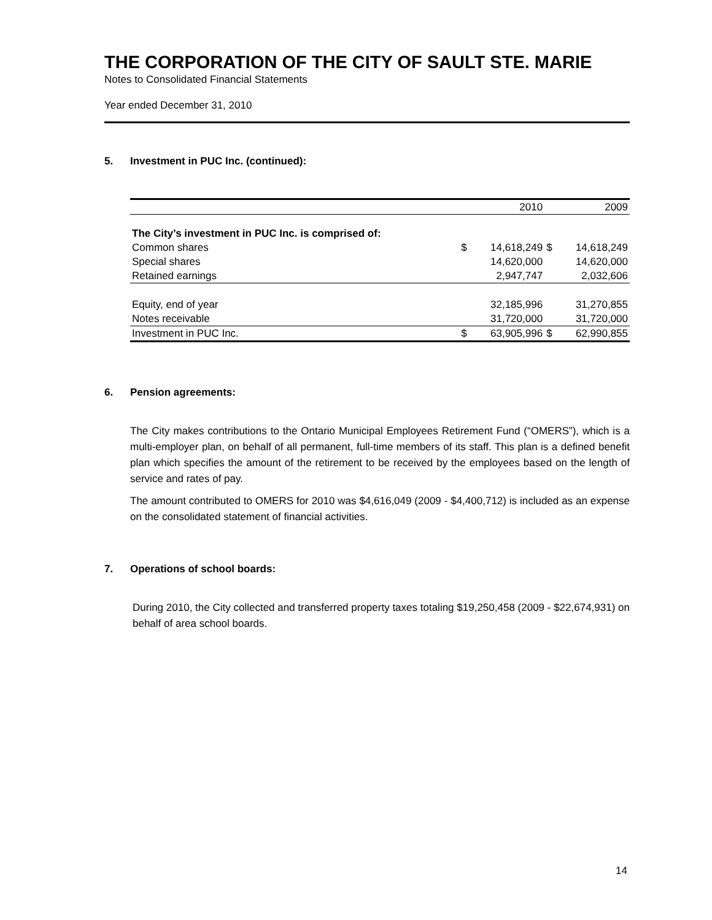THE CORPORATION OF THE CITY OF SAULT STE. MARIE
Notes to Consolidated Financial Statements
Year ended December 31, 2010
5. Investment in PUC Inc. (continued):
| | | 2010 | | 2009 |
| The City’s investment in PUC Inc. is comprised of: | | | | |
| Common shares | $ | 14,618,249 | $ | 14,618,249 |
| Special shares | | 14,620,000 | | 14,620,000 |
| Retained earnings | | 2,947,747 | | 2,032,606 |
| Equity, end of year | | 32,185,996 | | 31,270,855 |
| Notes receivable | | 31,720,000 | | 31,720,000 |
| Investment in PUC Inc. | $ | 63,905,996 | $ | 62,990,855 |
6. Pension agreements:
The City makes contributions to the Ontario Municipal Employees Retirement Fund (“OMERS”), which is a multi-employer plan, on behalf of all permanent, full-time members of its staff. This plan is a defined benefit plan which specifies the amount of the retirement to be received by the employees based on the length of service and rates of pay.
The amount contributed to OMERS for 2010 was $4,616,049 (2009 - $4,400,712) is included as an expense on the consolidated statement of financial activities.
7. Operations of school boards:
During 2010, the City collected and transferred property taxes totaling $19,250,458 (2009 - $22,674,931) on behalf of area school boards.
14